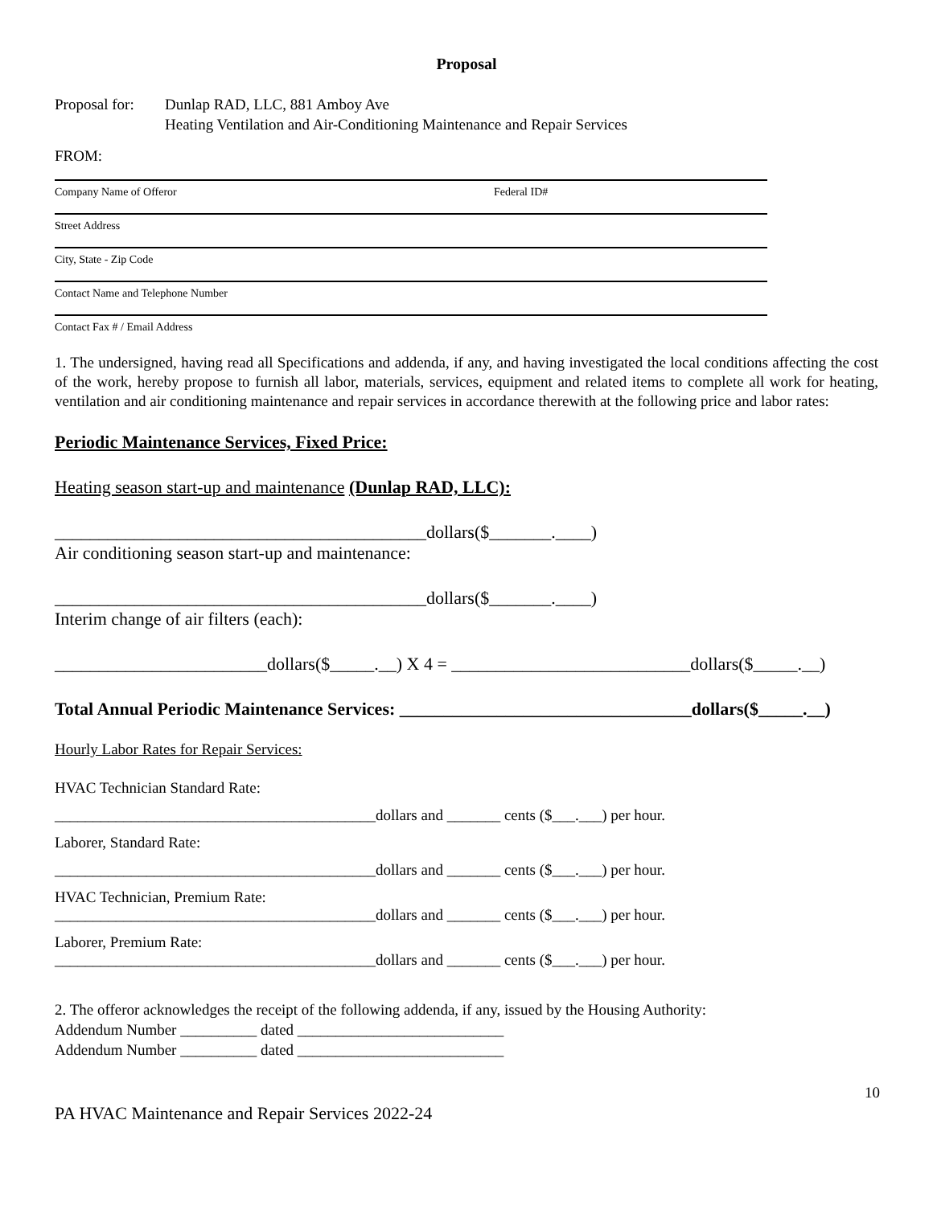Proposal
Proposal for:
Dunlap RAD, LLC, 881 Amboy Ave
Heating Ventilation and Air-Conditioning Maintenance and Repair Services
FROM:
Company Name of Offeror Federal ID#
Street Address
City, State - Zip Code
Contact Name and Telephone Number
Contact Fax # / Email Address
1. The undersigned, having read all Specifications and addenda, if any, and having investigated the local conditions affecting the cost of the work, hereby propose to furnish all labor, materials, services, equipment and related items to complete all work for heating, ventilation and air conditioning maintenance and repair services in accordance therewith at the following price and labor rates:
Periodic Maintenance Services, Fixed Price:
Heating season start-up and maintenance (Dunlap RAD, LLC):
__________________________________________dollars($_______.____)
Air conditioning season start-up and maintenance:
__________________________________________dollars($_______.____)
Interim change of air filters (each):
________________________dollars($_____.__) X 4 = ___________________________dollars($_____.__)
Total Annual Periodic Maintenance Services: _________________________________dollars($_____.__)
Hourly Labor Rates for Repair Services:
HVAC Technician Standard Rate:
__________________________________________dollars and _______ cents ($___.___) per hour.
Laborer, Standard Rate:
__________________________________________dollars and _______ cents ($___.___) per hour.
HVAC Technician, Premium Rate:
__________________________________________dollars and _______ cents ($___.___) per hour.
Laborer, Premium Rate:
__________________________________________dollars and _______ cents ($___.___) per hour.
2. The offeror acknowledges the receipt of the following addenda, if any, issued by the Housing Authority:
Addendum Number __________ dated ___________________________
Addendum Number __________ dated ___________________________
10
PA HVAC Maintenance and Repair Services 2022-24